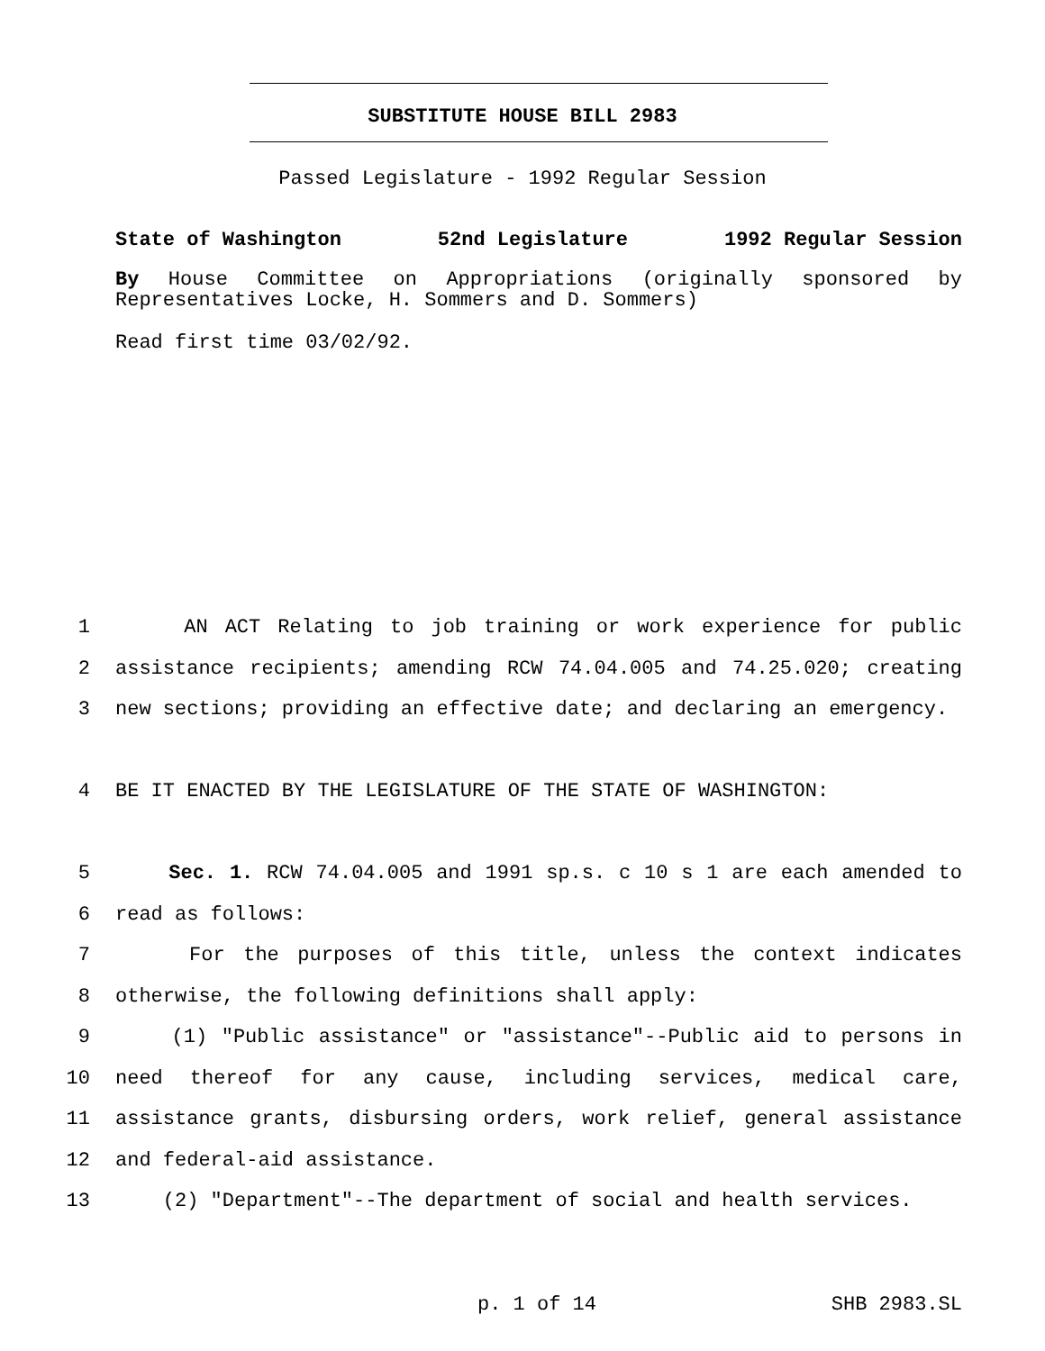SUBSTITUTE HOUSE BILL 2983
Passed Legislature - 1992 Regular Session
State of Washington 52nd Legislature 1992 Regular Session
By House Committee on Appropriations (originally sponsored by Representatives Locke, H. Sommers and D. Sommers)
Read first time 03/02/92.
1 AN ACT Relating to job training or work experience for public
2 assistance recipients; amending RCW 74.04.005 and 74.25.020; creating
3 new sections; providing an effective date; and declaring an emergency.
4 BE IT ENACTED BY THE LEGISLATURE OF THE STATE OF WASHINGTON:
5 Sec. 1. RCW 74.04.005 and 1991 sp.s. c 10 s 1 are each amended to
6 read as follows:
7 For the purposes of this title, unless the context indicates
8 otherwise, the following definitions shall apply:
9 (1) "Public assistance" or "assistance"--Public aid to persons in
10 need thereof for any cause, including services, medical care,
11 assistance grants, disbursing orders, work relief, general assistance
12 and federal-aid assistance.
13 (2) "Department"--The department of social and health services.
p. 1 of 14 SHB 2983.SL